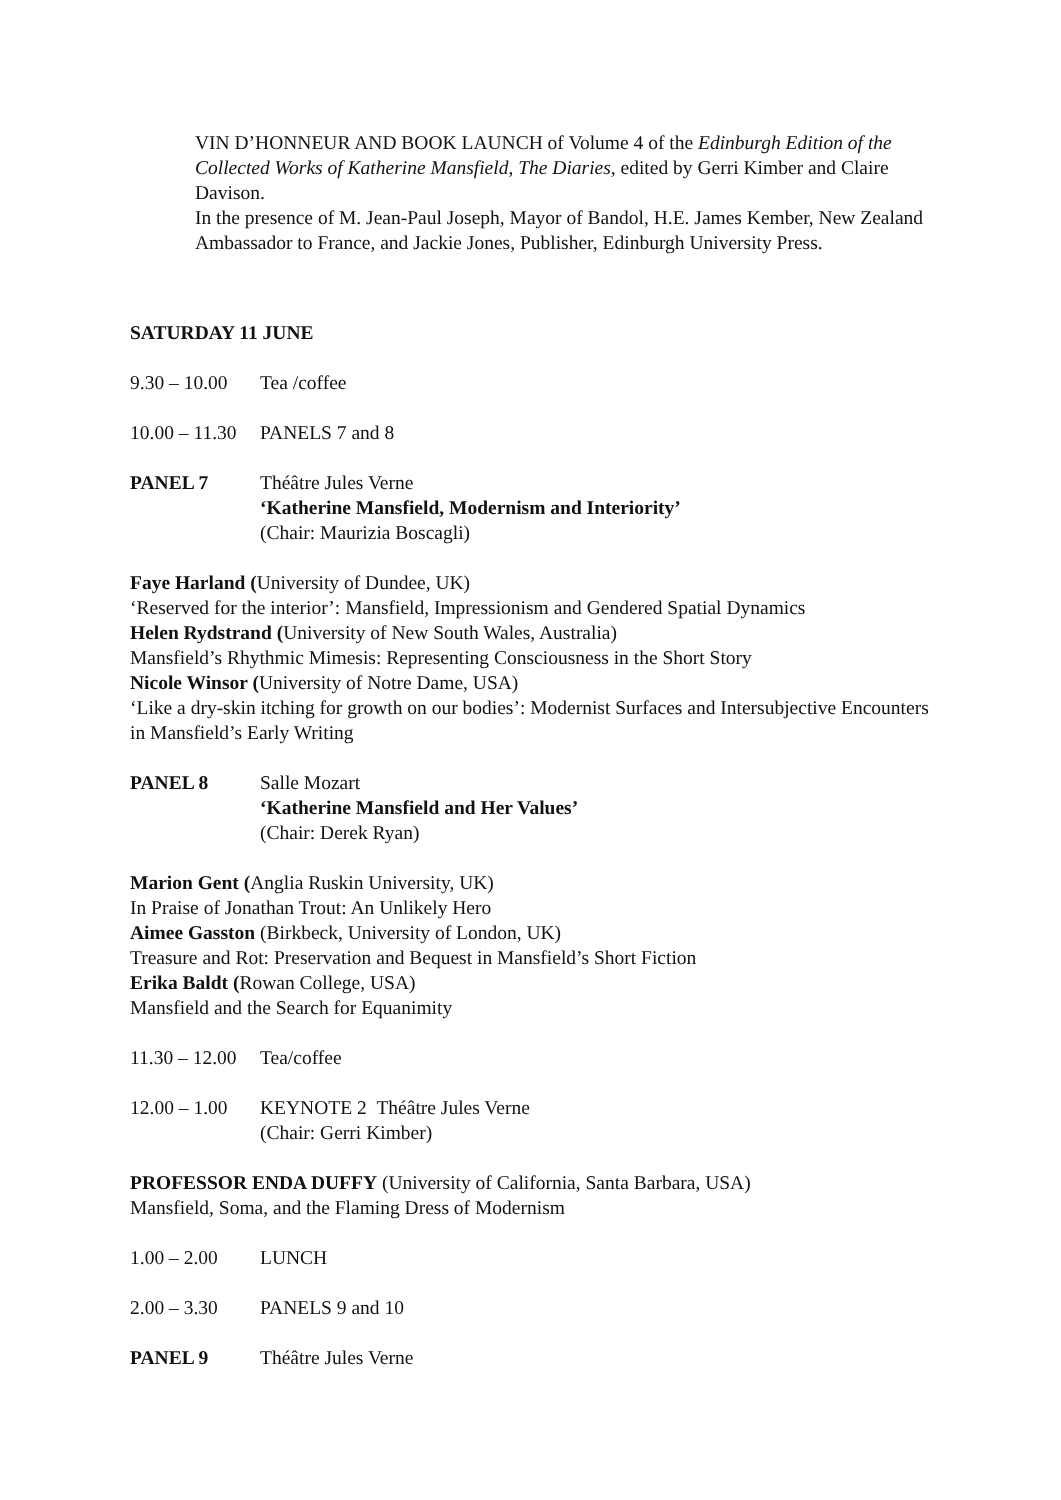VIN D’HONNEUR AND BOOK LAUNCH of Volume 4 of the Edinburgh Edition of the Collected Works of Katherine Mansfield, The Diaries, edited by Gerri Kimber and Claire Davison.
In the presence of M. Jean-Paul Joseph, Mayor of Bandol, H.E. James Kember, New Zealand Ambassador to France, and Jackie Jones, Publisher, Edinburgh University Press.
SATURDAY 11 JUNE
9.30 – 10.00 Tea /coffee
10.00 – 11.30 PANELS 7 and 8
PANEL 7 Théâtre Jules Verne
‘Katherine Mansfield, Modernism and Interiority’
(Chair: Maurizia Boscagli)
Faye Harland (University of Dundee, UK)
‘Reserved for the interior’: Mansfield, Impressionism and Gendered Spatial Dynamics
Helen Rydstrand (University of New South Wales, Australia)
Mansfield’s Rhythmic Mimesis: Representing Consciousness in the Short Story
Nicole Winsor (University of Notre Dame, USA)
‘Like a dry-skin itching for growth on our bodies’: Modernist Surfaces and Intersubjective Encounters in Mansfield’s Early Writing
PANEL 8 Salle Mozart
‘Katherine Mansfield and Her Values’
(Chair: Derek Ryan)
Marion Gent (Anglia Ruskin University, UK)
In Praise of Jonathan Trout: An Unlikely Hero
Aimee Gasston (Birkbeck, University of London, UK)
Treasure and Rot: Preservation and Bequest in Mansfield’s Short Fiction
Erika Baldt (Rowan College, USA)
Mansfield and the Search for Equanimity
11.30 – 12.00 Tea/coffee
12.00 – 1.00 KEYNOTE 2 Théâtre Jules Verne
(Chair: Gerri Kimber)
PROFESSOR ENDA DUFFY (University of California, Santa Barbara, USA)
Mansfield, Soma, and the Flaming Dress of Modernism
1.00 – 2.00 LUNCH
2.00 – 3.30 PANELS 9 and 10
PANEL 9 Théâtre Jules Verne